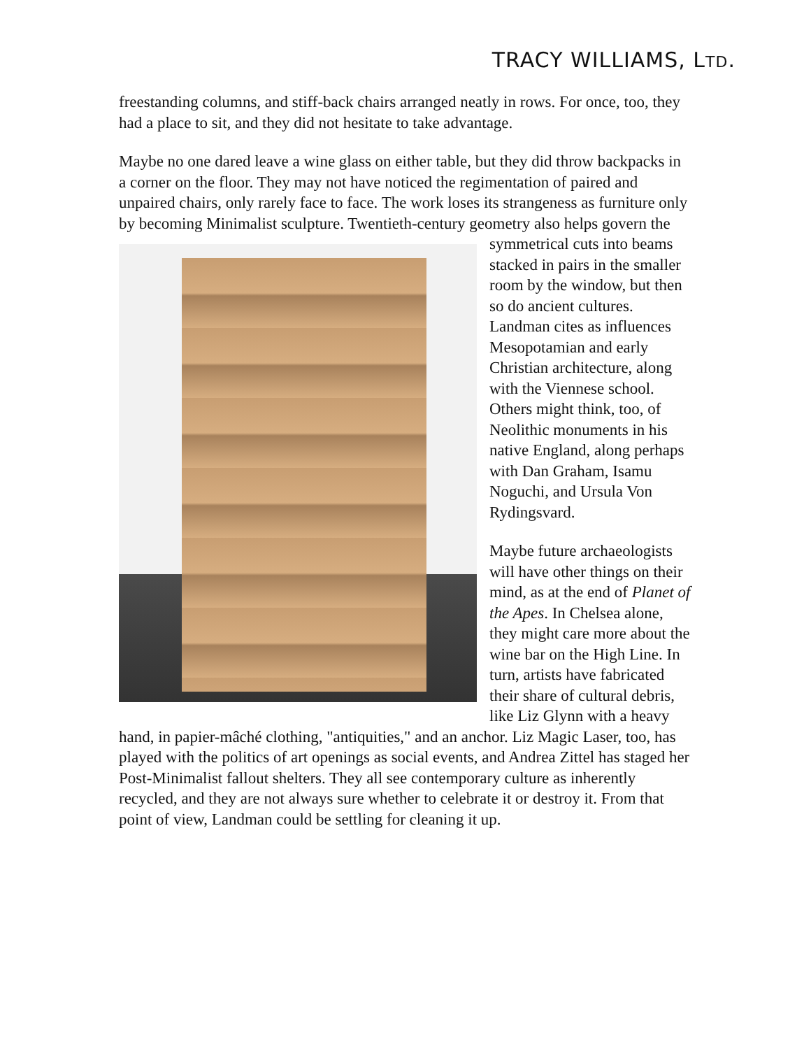TRACY WILLIAMS, LTD.
freestanding columns, and stiff-back chairs arranged neatly in rows. For once, too, they had a place to sit, and they did not hesitate to take advantage.
Maybe no one dared leave a wine glass on either table, but they did throw backpacks in a corner on the floor. They may not have noticed the regimentation of paired and unpaired chairs, only rarely face to face. The work loses its strangeness as furniture only by becoming Minimalist sculpture. Twentieth-century geometry also helps govern the symmetrical cuts into beams stacked in pairs in the smaller room by the window, but then so do ancient cultures. Landman cites as influences Mesopotamian and early Christian architecture, along with the Viennese school. Others might think, too, of Neolithic monuments in his native England, along perhaps with Dan Graham, Isamu Noguchi, and Ursula Von Rydingsvard.
Maybe future archaeologists will have other things on their mind, as at the end of Planet of the Apes. In Chelsea alone, they might care more about the wine bar on the High Line. In turn, artists have fabricated their share of cultural debris, like Liz Glynn with a heavy hand, in papier-mâché clothing, "antiquities," and an anchor. Liz Magic Laser, too, has played with the politics of art openings as social events, and Andrea Zittel has staged her Post-Minimalist fallout shelters. They all see contemporary culture as inherently recycled, and they are not always sure whether to celebrate it or destroy it. From that point of view, Landman could be settling for cleaning it up.